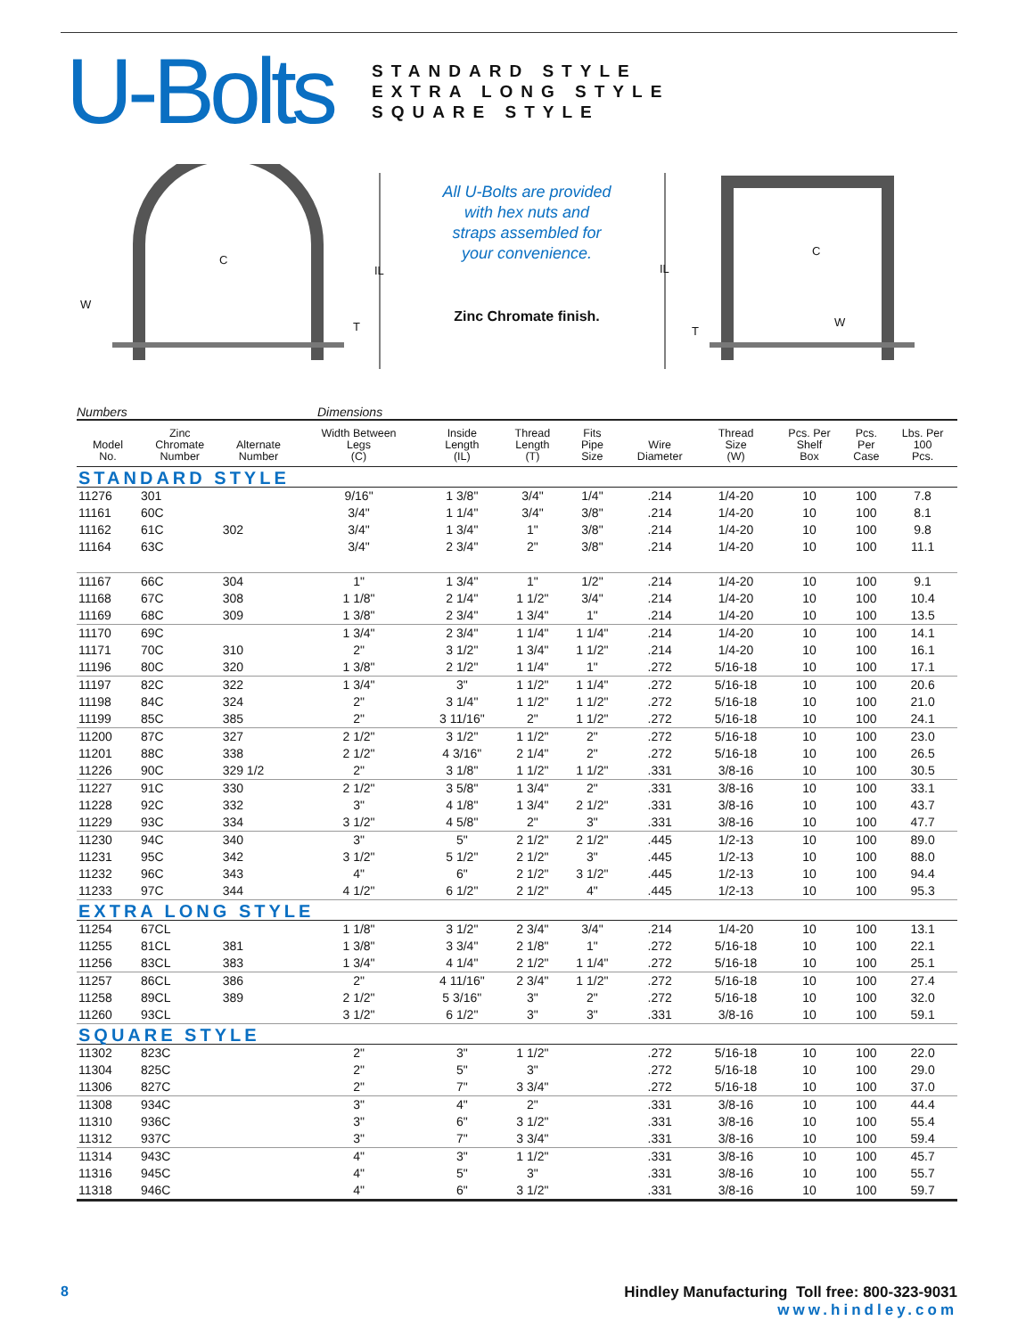U-Bolts
STANDARD STYLE
EXTRA LONG STYLE
SQUARE STYLE
C
IL
W
T
All U-Bolts are provided
with hex nuts and
straps assembled for
your convenience.
Zinc Chromate finish.
C
IL
W
T
Numbers Dimensions
| Model No. | Zinc Chromate Number | Alternate Number | Width Between Legs (C) | Inside Length (IL) | Thread Length (T) | Fits Pipe Size | Wire Diameter | Thread Size (W) | Pcs. Per Shelf Box | Pcs. Per Case | Lbs. Per 100 Pcs. |
| --- | --- | --- | --- | --- | --- | --- | --- | --- | --- | --- | --- |
| STANDARD STYLE | | | | | | | | | | | |
| 11276 | 301 | | 9/16" | 1 3/8" | 3/4" | 1/4" | .214 | 1/4-20 | 10 | 100 | 7.8 |
| 11161 | 60C | | 3/4" | 1 1/4" | 3/4" | 3/8" | .214 | 1/4-20 | 10 | 100 | 8.1 |
| 11162 | 61C | 302 | 3/4" | 1 3/4" | 1" | 3/8" | .214 | 1/4-20 | 10 | 100 | 9.8 |
| 11164 | 63C | | 3/4" | 2 3/4" | 2" | 3/8" | .214 | 1/4-20 | 10 | 100 | 11.1 |
| 11167 | 66C | 304 | 1" | 1 3/4" | 1" | 1/2" | .214 | 1/4-20 | 10 | 100 | 9.1 |
| 11168 | 67C | 308 | 1 1/8" | 2 1/4" | 1 1/2" | 3/4" | .214 | 1/4-20 | 10 | 100 | 10.4 |
| 11169 | 68C | 309 | 1 3/8" | 2 3/4" | 1 3/4" | 1" | .214 | 1/4-20 | 10 | 100 | 13.5 |
| 11170 | 69C | | 1 3/4" | 2 3/4" | 1 1/4" | 1 1/4" | .214 | 1/4-20 | 10 | 100 | 14.1 |
| 11171 | 70C | 310 | 2" | 3 1/2" | 1 3/4" | 1 1/2" | .214 | 1/4-20 | 10 | 100 | 16.1 |
| 11196 | 80C | 320 | 1 3/8" | 2 1/2" | 1 1/4" | 1" | .272 | 5/16-18 | 10 | 100 | 17.1 |
| 11197 | 82C | 322 | 1 3/4" | 3" | 1 1/2" | 1 1/4" | .272 | 5/16-18 | 10 | 100 | 20.6 |
| 11198 | 84C | 324 | 2" | 3 1/4" | 1 1/2" | 1 1/2" | .272 | 5/16-18 | 10 | 100 | 21.0 |
| 11199 | 85C | 385 | 2" | 3 11/16" | 2" | 1 1/2" | .272 | 5/16-18 | 10 | 100 | 24.1 |
| 11200 | 87C | 327 | 2 1/2" | 3 1/2" | 1 1/2" | 2" | .272 | 5/16-18 | 10 | 100 | 23.0 |
| 11201 | 88C | 338 | 2 1/2" | 4 3/16" | 2 1/4" | 2" | .272 | 5/16-18 | 10 | 100 | 26.5 |
| 11226 | 90C | 329 1/2 | 2" | 3 1/8" | 1 1/2" | 1 1/2" | .331 | 3/8-16 | 10 | 100 | 30.5 |
| 11227 | 91C | 330 | 2 1/2" | 3 5/8" | 1 3/4" | 2" | .331 | 3/8-16 | 10 | 100 | 33.1 |
| 11228 | 92C | 332 | 3" | 4 1/8" | 1 3/4" | 2 1/2" | .331 | 3/8-16 | 10 | 100 | 43.7 |
| 11229 | 93C | 334 | 3 1/2" | 4 5/8" | 2" | 3" | .331 | 3/8-16 | 10 | 100 | 47.7 |
| 11230 | 94C | 340 | 3" | 5" | 2 1/2" | 2 1/2" | .445 | 1/2-13 | 10 | 100 | 89.0 |
| 11231 | 95C | 342 | 3 1/2" | 5 1/2" | 2 1/2" | 3" | .445 | 1/2-13 | 10 | 100 | 88.0 |
| 11232 | 96C | 343 | 4" | 6" | 2 1/2" | 3 1/2" | .445 | 1/2-13 | 10 | 100 | 94.4 |
| 11233 | 97C | 344 | 4 1/2" | 6 1/2" | 2 1/2" | 4" | .445 | 1/2-13 | 10 | 100 | 95.3 |
| EXTRA LONG STYLE | | | | | | | | | | | |
| 11254 | 67CL | | 1 1/8" | 3 1/2" | 2 3/4" | 3/4" | .214 | 1/4-20 | 10 | 100 | 13.1 |
| 11255 | 81CL | 381 | 1 3/8" | 3 3/4" | 2 1/8" | 1" | .272 | 5/16-18 | 10 | 100 | 22.1 |
| 11256 | 83CL | 383 | 1 3/4" | 4 1/4" | 2 1/2" | 1 1/4" | .272 | 5/16-18 | 10 | 100 | 25.1 |
| 11257 | 86CL | 386 | 2" | 4 11/16" | 2 3/4" | 1 1/2" | .272 | 5/16-18 | 10 | 100 | 27.4 |
| 11258 | 89CL | 389 | 2 1/2" | 5 3/16" | 3" | 2" | .272 | 5/16-18 | 10 | 100 | 32.0 |
| 11260 | 93CL | | 3 1/2" | 6 1/2" | 3" | 3" | .331 | 3/8-16 | 10 | 100 | 59.1 |
| SQUARE STYLE | | | | | | | | | | | |
| 11302 | 823C | | 2" | 3" | 1 1/2" | | .272 | 5/16-18 | 10 | 100 | 22.0 |
| 11304 | 825C | | 2" | 5" | 3" | | .272 | 5/16-18 | 10 | 100 | 29.0 |
| 11306 | 827C | | 2" | 7" | 3 3/4" | | .272 | 5/16-18 | 10 | 100 | 37.0 |
| 11308 | 934C | | 3" | 4" | 2" | | .331 | 3/8-16 | 10 | 100 | 44.4 |
| 11310 | 936C | | 3" | 6" | 3 1/2" | | .331 | 3/8-16 | 10 | 100 | 55.4 |
| 11312 | 937C | | 3" | 7" | 3 3/4" | | .331 | 3/8-16 | 10 | 100 | 59.4 |
| 11314 | 943C | | 4" | 3" | 1 1/2" | | .331 | 3/8-16 | 10 | 100 | 45.7 |
| 11316 | 945C | | 4" | 5" | 3" | | .331 | 3/8-16 | 10 | 100 | 55.7 |
| 11318 | 946C | | 4" | 6" | 3 1/2" | | .331 | 3/8-16 | 10 | 100 | 59.7 |
8 Hindley Manufacturing Toll free: 800-323-9031
www.hindley.com